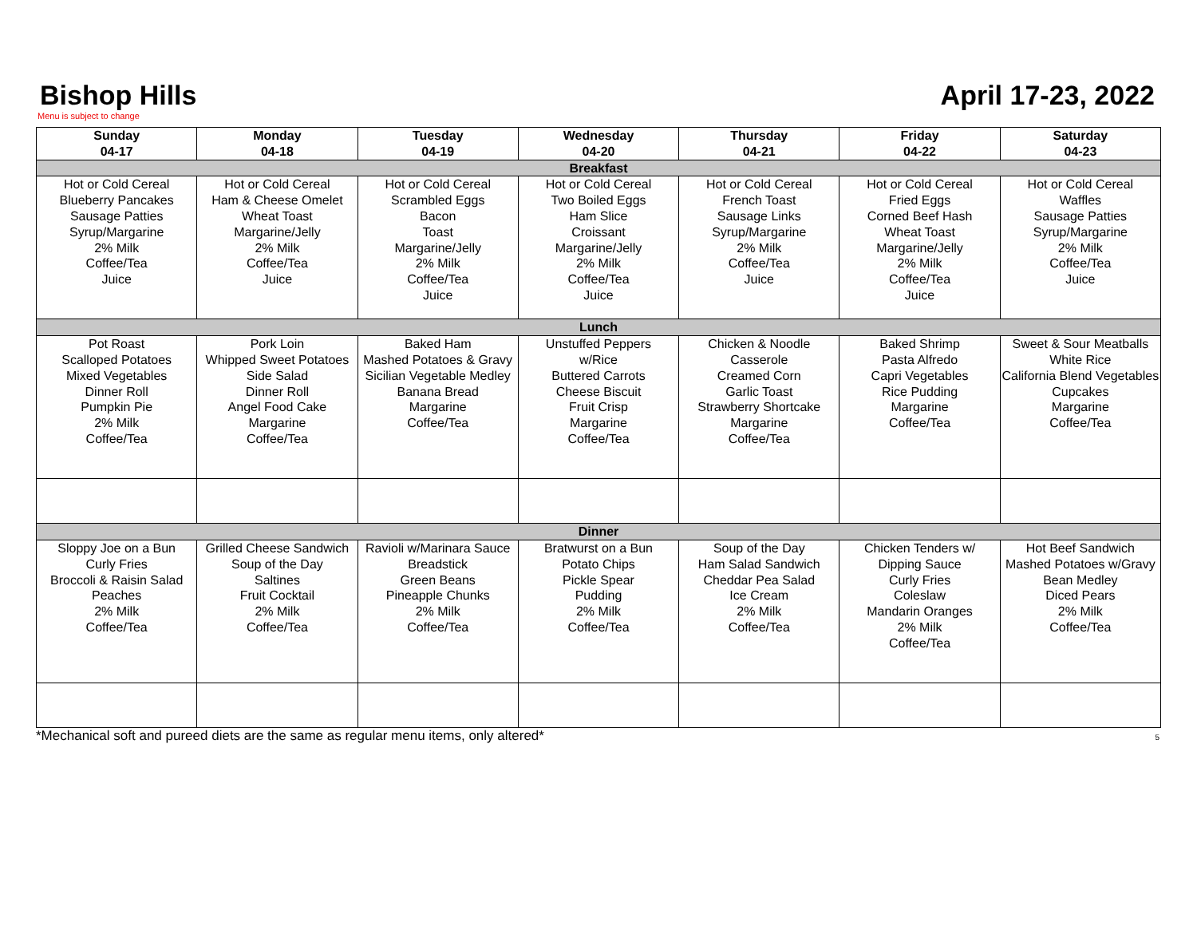Bishop Hills
April 17-23, 2022
Menu is subject to change
| Sunday 04-17 | Monday 04-18 | Tuesday 04-19 | Wednesday 04-20 | Thursday 04-21 | Friday 04-22 | Saturday 04-23 |
| --- | --- | --- | --- | --- | --- | --- |
| Breakfast | | | | | | |
| Hot or Cold Cereal Blueberry Pancakes Sausage Patties Syrup/Margarine 2% Milk Coffee/Tea Juice | Hot or Cold Cereal Ham & Cheese Omelet Wheat Toast Margarine/Jelly 2% Milk Coffee/Tea Juice | Hot or Cold Cereal Scrambled Eggs Bacon Toast Margarine/Jelly 2% Milk Coffee/Tea Juice | Hot or Cold Cereal Two Boiled Eggs Ham Slice Croissant Margarine/Jelly 2% Milk Coffee/Tea Juice | Hot or Cold Cereal French Toast Sausage Links Syrup/Margarine 2% Milk Coffee/Tea Juice | Hot or Cold Cereal Fried Eggs Corned Beef Hash Wheat Toast Margarine/Jelly 2% Milk Coffee/Tea Juice | Hot or Cold Cereal Waffles Sausage Patties Syrup/Margarine 2% Milk Coffee/Tea Juice |
| Lunch | | | | | | |
| Pot Roast Scalloped Potatoes Mixed Vegetables Dinner Roll Pumpkin Pie 2% Milk Coffee/Tea | Pork Loin Whipped Sweet Potatoes Side Salad Dinner Roll Angel Food Cake Margarine Coffee/Tea | Baked Ham Mashed Potatoes & Gravy Sicilian Vegetable Medley Banana Bread Margarine Coffee/Tea | Unstuffed Peppers w/Rice Buttered Carrots Cheese Biscuit Fruit Crisp Margarine Coffee/Tea | Chicken & Noodle Casserole Creamed Corn Garlic Toast Strawberry Shortcake Margarine Coffee/Tea | Baked Shrimp Pasta Alfredo Capri Vegetables Rice Pudding Margarine Coffee/Tea | Sweet & Sour Meatballs White Rice California Blend Vegetables Cupcakes Margarine Coffee/Tea |
| Dinner | | | | | | |
| Sloppy Joe on a Bun Curly Fries Broccoli & Raisin Salad Peaches 2% Milk Coffee/Tea | Grilled Cheese Sandwich Soup of the Day Saltines Fruit Cocktail 2% Milk Coffee/Tea | Ravioli w/Marinara Sauce Breadstick Green Beans Pineapple Chunks 2% Milk Coffee/Tea | Bratwurst on a Bun Potato Chips Pickle Spear Pudding 2% Milk Coffee/Tea | Soup of the Day Ham Salad Sandwich Cheddar Pea Salad Ice Cream 2% Milk Coffee/Tea | Chicken Tenders w/ Dipping Sauce Curly Fries Coleslaw Mandarin Oranges 2% Milk Coffee/Tea | Hot Beef Sandwich Mashed Potatoes w/Gravy Bean Medley Diced Pears 2% Milk Coffee/Tea |
*Mechanical soft and pureed diets are the same as regular menu items, only altered* 5